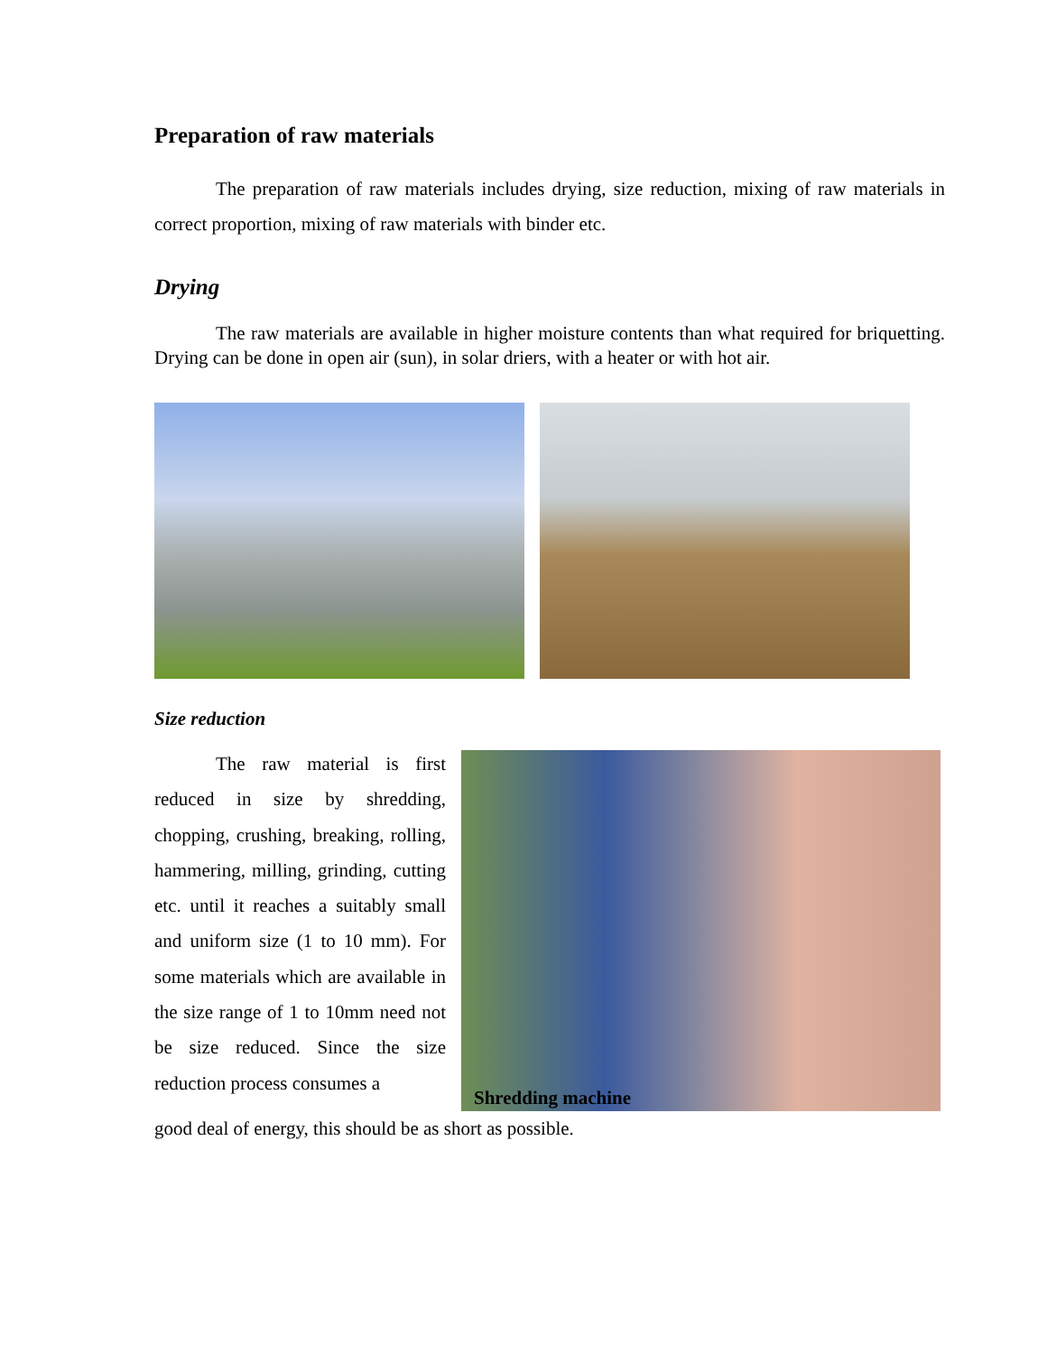Preparation of raw materials
The preparation of raw materials includes drying, size reduction, mixing of raw materials in correct proportion, mixing of raw materials with binder etc.
Drying
The raw materials are available in higher moisture contents than what required for briquetting. Drying can be done in open air (sun), in solar driers, with a heater or with hot air.
Size reduction
The raw material is first reduced in size by shredding, chopping, crushing, breaking, rolling, hammering, milling, grinding, cutting etc. until it reaches a suitably small and uniform size (1 to 10 mm). For some materials which are available in the size range of 1 to 10mm need not be size reduced. Since the size reduction process consumes a
Shredding machine
good deal of energy, this should be as short as possible.